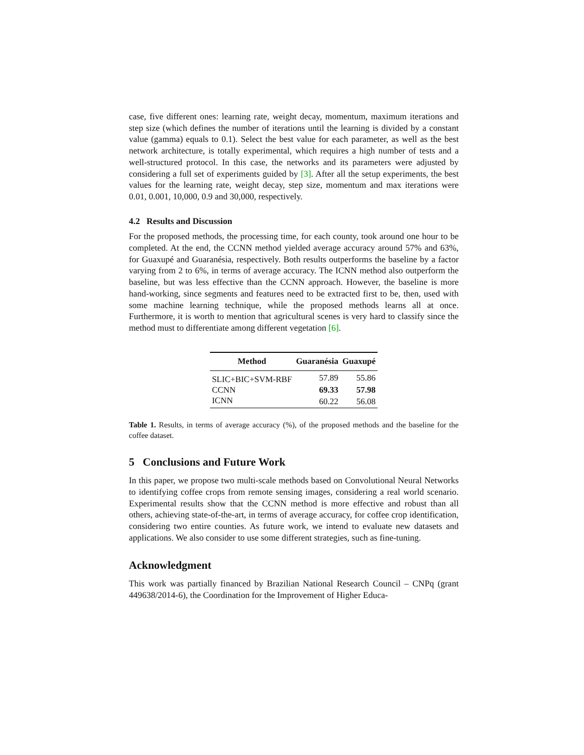case, five different ones: learning rate, weight decay, momentum, maximum iterations and step size (which defines the number of iterations until the learning is divided by a constant value (gamma) equals to 0.1). Select the best value for each parameter, as well as the best network architecture, is totally experimental, which requires a high number of tests and a well-structured protocol. In this case, the networks and its parameters were adjusted by considering a full set of experiments guided by [3]. After all the setup experiments, the best values for the learning rate, weight decay, step size, momentum and max iterations were 0.01, 0.001, 10,000, 0.9 and 30,000, respectively.
4.2 Results and Discussion
For the proposed methods, the processing time, for each county, took around one hour to be completed. At the end, the CCNN method yielded average accuracy around 57% and 63%, for Guaxupé and Guaranésia, respectively. Both results outperforms the baseline by a factor varying from 2 to 6%, in terms of average accuracy. The ICNN method also outperform the baseline, but was less effective than the CCNN approach. However, the baseline is more hand-working, since segments and features need to be extracted first to be, then, used with some machine learning technique, while the proposed methods learns all at once. Furthermore, it is worth to mention that agricultural scenes is very hard to classify since the method must to differentiate among different vegetation [6].
| Method | Guaranésia | Guaxupé |
| --- | --- | --- |
| SLIC+BIC+SVM-RBF | 57.89 | 55.86 |
| CCNN | 69.33 | 57.98 |
| ICNN | 60.22 | 56.08 |
Table 1. Results, in terms of average accuracy (%), of the proposed methods and the baseline for the coffee dataset.
5 Conclusions and Future Work
In this paper, we propose two multi-scale methods based on Convolutional Neural Networks to identifying coffee crops from remote sensing images, considering a real world scenario. Experimental results show that the CCNN method is more effective and robust than all others, achieving state-of-the-art, in terms of average accuracy, for coffee crop identification, considering two entire counties. As future work, we intend to evaluate new datasets and applications. We also consider to use some different strategies, such as fine-tuning.
Acknowledgment
This work was partially financed by Brazilian National Research Council – CNPq (grant 449638/2014-6), the Coordination for the Improvement of Higher Educa-